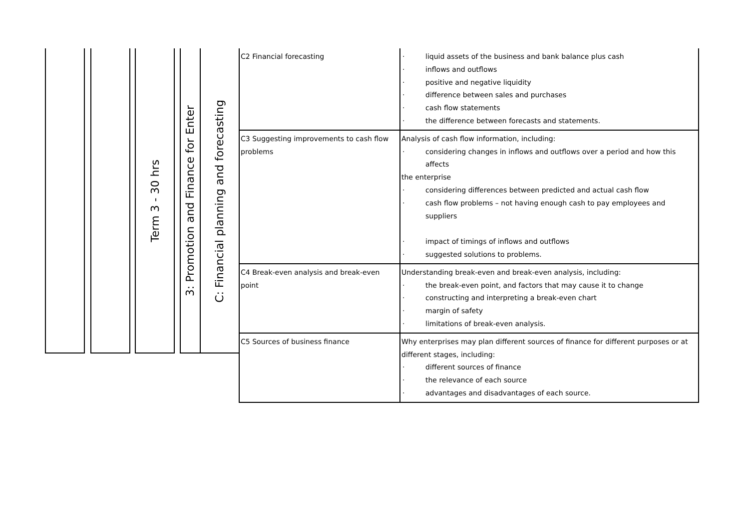Term 3 - 30 hrs
3: Promotion and Finance for Enter
C: Financial planning and forecasting
| C2 Financial forecasting | · liquid assets of the business and bank balance plus cash · inflows and outflows · positive and negative liquidity · difference between sales and purchases · cash flow statements · the difference between forecasts and statements. |
| C3 Suggesting improvements to cash flow problems | Analysis of cash flow information, including: · considering changes in inflows and outflows over a period and how this affects the enterprise · considering differences between predicted and actual cash flow · cash flow problems – not having enough cash to pay employees and suppliers · impact of timings of inflows and outflows · suggested solutions to problems. |
| C4 Break-even analysis and break-even point | Understanding break-even and break-even analysis, including: · the break-even point, and factors that may cause it to change · constructing and interpreting a break-even chart · margin of safety · limitations of break-even analysis. |
| C5 Sources of business finance | Why enterprises may plan different sources of finance for different purposes or at different stages, including: · different sources of finance · the relevance of each source · advantages and disadvantages of each source. |